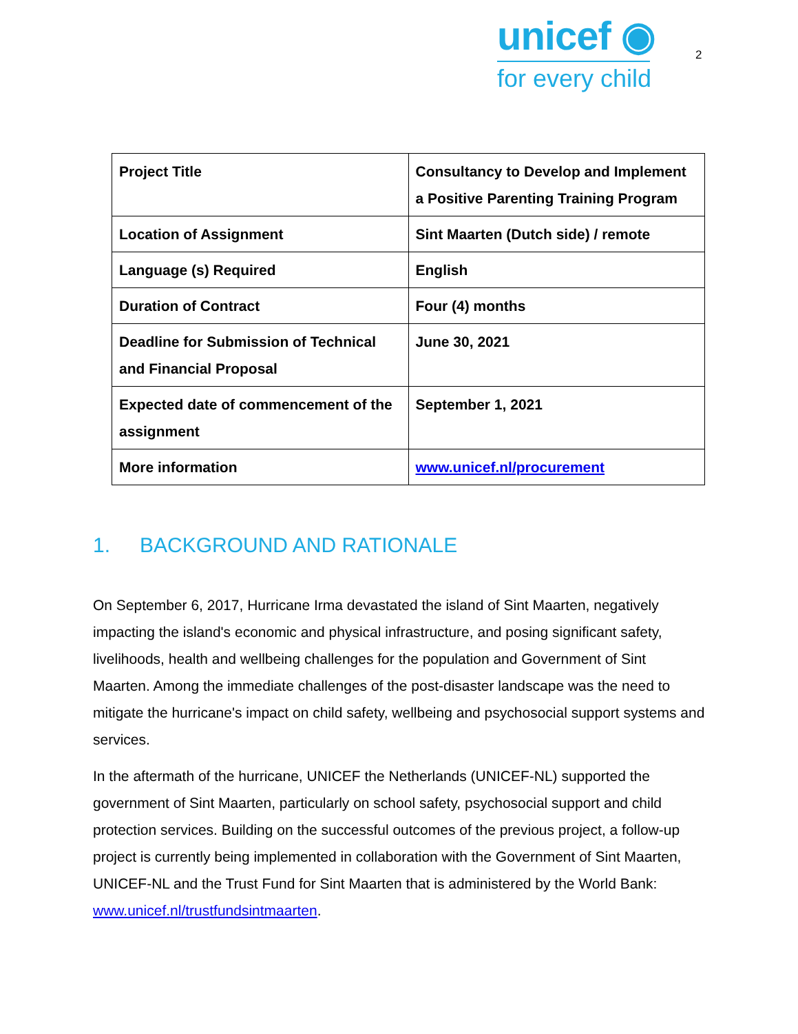unicef ◉
for every child
2
| Project Title | Consultancy to Develop and Implement a Positive Parenting Training Program |
| Location of Assignment | Sint Maarten (Dutch side) / remote |
| Language (s) Required | English |
| Duration of Contract | Four (4) months |
| Deadline for Submission of Technical and Financial Proposal | June 30, 2021 |
| Expected date of commencement of the assignment | September 1, 2021 |
| More information | www.unicef.nl/procurement |
1. BACKGROUND AND RATIONALE
On September 6, 2017, Hurricane Irma devastated the island of Sint Maarten, negatively impacting the island's economic and physical infrastructure, and posing significant safety, livelihoods, health and wellbeing challenges for the population and Government of Sint Maarten. Among the immediate challenges of the post-disaster landscape was the need to mitigate the hurricane's impact on child safety, wellbeing and psychosocial support systems and services.
In the aftermath of the hurricane, UNICEF the Netherlands (UNICEF-NL) supported the government of Sint Maarten, particularly on school safety, psychosocial support and child protection services. Building on the successful outcomes of the previous project, a follow-up project is currently being implemented in collaboration with the Government of Sint Maarten, UNICEF-NL and the Trust Fund for Sint Maarten that is administered by the World Bank: www.unicef.nl/trustfundsintmaarten.